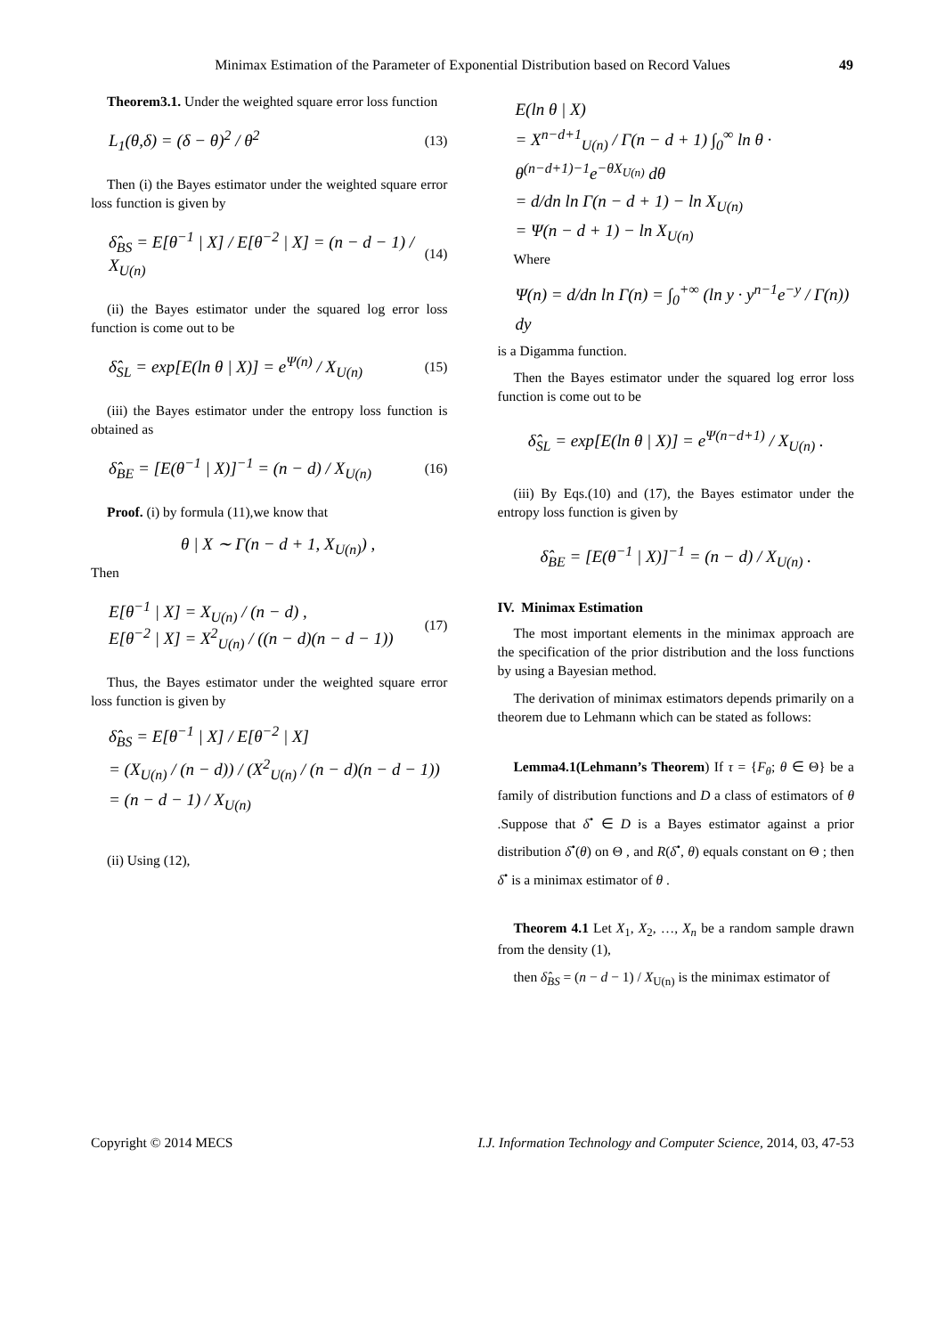Minimax Estimation of the Parameter of Exponential Distribution based on Record Values 49
Theorem3.1. Under the weighted square error loss function
L<sub>1</sub>(θ,δ) = (δ − θ)<sup>2</sup> / θ<sup>2</sup>
(13)
Then (i) the Bayes estimator under the weighted square error loss function is given by
δ̂<sub>BS</sub> = E[θ<sup>−1</sup> | X] / E[θ<sup>−2</sup> | X] = (n − d − 1) / X<sub>U(n)</sub>
(14)
(ii) the Bayes estimator under the squared log error loss function is come out to be
δ̂<sub>SL</sub> = exp[E(ln θ | X)] = e<sup>Ψ(n)</sup> / X<sub>U(n)</sub>
(15)
(iii) the Bayes estimator under the entropy loss function is obtained as
δ̂<sub>BE</sub> = [E(θ<sup>−1</sup> | X)]<sup>−1</sup> = (n − d) / X<sub>U(n)</sub>
(16)
Proof. (i) by formula (11),we know that
θ | X ∼ Γ(n − d + 1, X<sub>U(n)</sub>) ,
Then
E[θ<sup>−1</sup> | X] = X<sub>U(n)</sub> / (n − d) ,
E[θ<sup>−2</sup> | X] = X<sup>2</sup><sub>U(n)</sub> / ((n − d)(n − d − 1))
(17)
Thus, the Bayes estimator under the weighted square error loss function is given by
δ̂<sub>BS</sub> = E[θ<sup>−1</sup> | X] / E[θ<sup>−2</sup> | X]
= (X<sub>U(n)</sub> / (n − d)) / (X<sup>2</sup><sub>U(n)</sub> / (n − d)(n − d − 1)) = (n − d − 1) / X<sub>U(n)</sub>
(ii) Using (12),
E(ln θ | X)
= X<sup>n−d+1</sup><sub>U(n)</sub> / Γ(n − d + 1) ∫<sub>0</sub><sup>∞</sup> ln θ · θ<sup>(n−d+1)−1</sup>e<sup>−θX<sub>U(n)</sub></sup> dθ
= d/dn ln Γ(n − d + 1) − ln X<sub>U(n)</sub>
= Ψ(n − d + 1) − ln X<sub>U(n)</sub>
Where
Ψ(n) = d/dn ln Γ(n) = ∫<sub>0</sub><sup>+∞</sup> (ln y · y<sup>n−1</sup>e<sup>−y</sup> / Γ(n)) dy
is a Digamma function.
Then the Bayes estimator under the squared log error loss function is come out to be
δ̂<sub>SL</sub> = exp[E(ln θ | X)] = e<sup>Ψ(n−d+1)</sup> / X<sub>U(n)</sub> .
(iii) By Eqs.(10) and (17), the Bayes estimator under the entropy loss function is given by
δ̂<sub>BE</sub> = [E(θ<sup>−1</sup> | X)]<sup>−1</sup> = (n − d) / X<sub>U(n)</sub> .
IV. Minimax Estimation
The most important elements in the minimax approach are the specification of the prior distribution and the loss functions by using a Bayesian method.
The derivation of minimax estimators depends primarily on a theorem due to Lehmann which can be stated as follows:
Lemma4.1(Lehmann’s Theorem) If τ = {F<sub>θ</sub>; θ ∈ Θ} be a family of distribution functions and D a class of estimators of θ .Suppose that δ<sup>•</sup> ∈ D is a Bayes estimator against a prior distribution δ<sup>•</sup>(θ) on Θ , and R(δ<sup>•</sup>, θ) equals constant on Θ ; then δ<sup>•</sup> is a minimax estimator of θ .
Theorem 4.1 Let X<sub>1</sub>, X<sub>2</sub>, …, X<sub>n</sub> be a random sample drawn from the density (1),
then δ̂<sub>BS</sub> = (n − d − 1) / X<sub>U(n)</sub> is the minimax estimator of
Copyright © 2014 MECS I.J. Information Technology and Computer Science, 2014, 03, 47-53